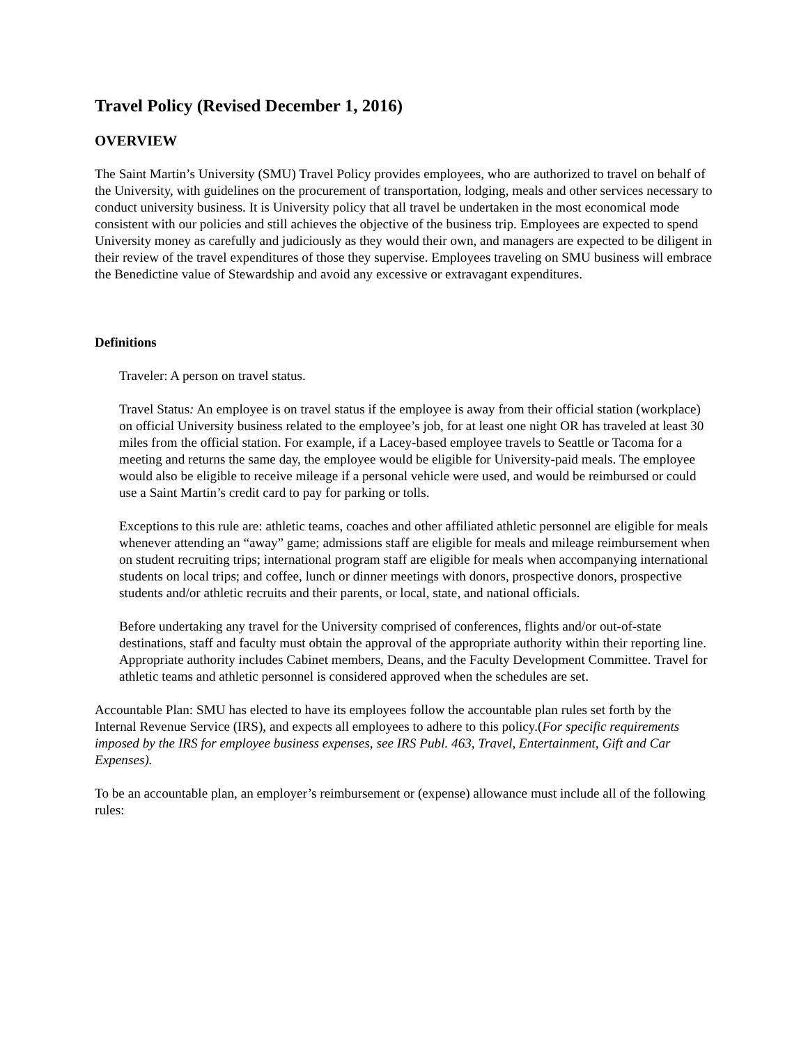Travel Policy (Revised December 1, 2016)
OVERVIEW
The Saint Martin’s University (SMU) Travel Policy provides employees, who are authorized to travel on behalf of the University, with guidelines on the procurement of transportation, lodging, meals and other services necessary to conduct university business. It is University policy that all travel be undertaken in the most economical mode consistent with our policies and still achieves the objective of the business trip. Employees are expected to spend University money as carefully and judiciously as they would their own, and managers are expected to be diligent in their review of the travel expenditures of those they supervise. Employees traveling on SMU business will embrace the Benedictine value of Stewardship and avoid any excessive or extravagant expenditures.
Definitions
Traveler: A person on travel status.
Travel Status: An employee is on travel status if the employee is away from their official station (workplace) on official University business related to the employee’s job, for at least one night OR has traveled at least 30 miles from the official station. For example, if a Lacey-based employee travels to Seattle or Tacoma for a meeting and returns the same day, the employee would be eligible for University-paid meals. The employee would also be eligible to receive mileage if a personal vehicle were used, and would be reimbursed or could use a Saint Martin’s credit card to pay for parking or tolls.
Exceptions to this rule are: athletic teams, coaches and other affiliated athletic personnel are eligible for meals whenever attending an “away” game; admissions staff are eligible for meals and mileage reimbursement when on student recruiting trips; international program staff are eligible for meals when accompanying international students on local trips; and coffee, lunch or dinner meetings with donors, prospective donors, prospective students and/or athletic recruits and their parents, or local, state, and national officials.
Before undertaking any travel for the University comprised of conferences, flights and/or out-of-state destinations, staff and faculty must obtain the approval of the appropriate authority within their reporting line. Appropriate authority includes Cabinet members, Deans, and the Faculty Development Committee. Travel for athletic teams and athletic personnel is considered approved when the schedules are set.
Accountable Plan: SMU has elected to have its employees follow the accountable plan rules set forth by the Internal Revenue Service (IRS), and expects all employees to adhere to this policy.(For specific requirements imposed by the IRS for employee business expenses, see IRS Publ. 463, Travel, Entertainment, Gift and Car Expenses).
To be an accountable plan, an employer’s reimbursement or (expense) allowance must include all of the following rules: